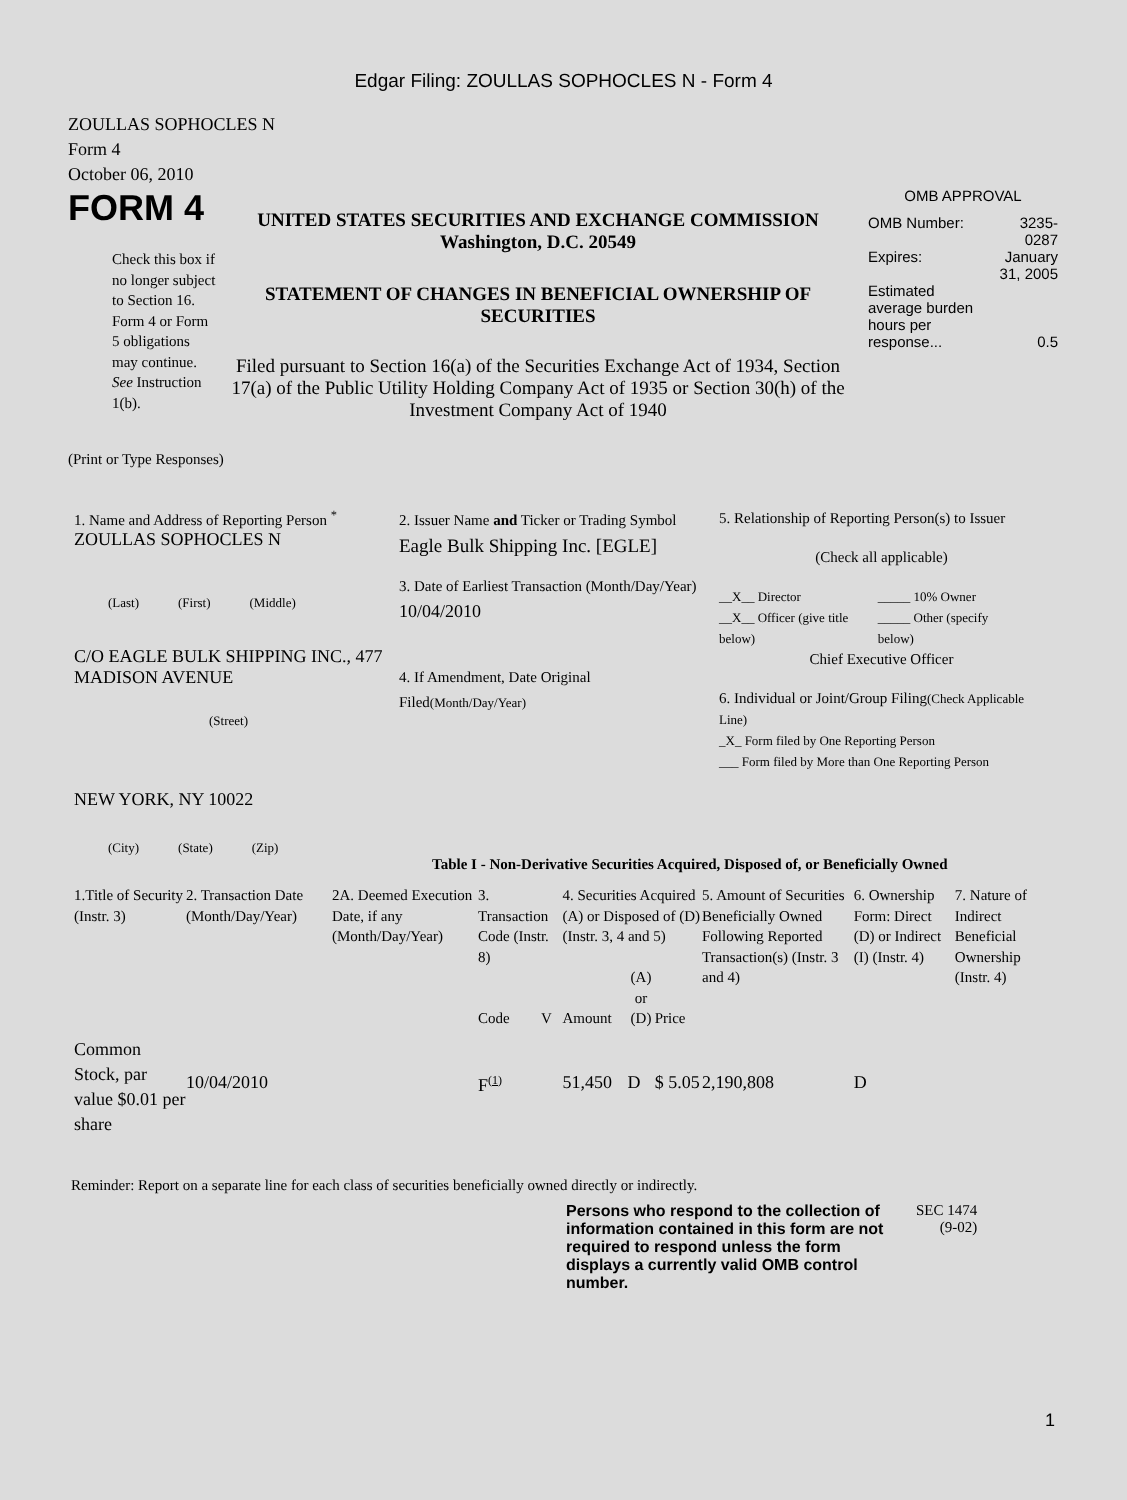Edgar Filing: ZOULLAS SOPHOCLES N - Form 4
ZOULLAS SOPHOCLES N
Form 4
October 06, 2010
| FORM 4 Check this box if no longer subject to Section 16. Form 4 or Form 5 obligations may continue. See Instruction 1(b). | UNITED STATES SECURITIES AND EXCHANGE COMMISSION Washington, D.C. 20549 STATEMENT OF CHANGES IN BENEFICIAL OWNERSHIP OF SECURITIES Filed pursuant to Section 16(a) of the Securities Exchange Act of 1934, Section 17(a) of the Public Utility Holding Company Act of 1935 or Section 30(h) of the Investment Company Act of 1940 | OMB APPROVAL / OMB Number: / 3235-0287 / / Expires: / January 31, 2005 / / Estimated average burden hours per response... / 0.5 / |
(Print or Type Responses)
| 1. Name and Address of Reporting Person <sup>*</sup> ZOULLAS SOPHOCLES N (Last) (First) (Middle) C/O EAGLE BULK SHIPPING INC., 477 MADISON AVENUE (Street) NEW YORK, NY 10022 (City) (State) (Zip) | 2. Issuer Name and Ticker or Trading Symbol Eagle Bulk Shipping Inc. [EGLE] 3. Date of Earliest Transaction (Month/Day/Year) 10/04/2010 4. If Amendment, Date Original Filed (Month/Day/Year) | 5. Relationship of Reporting Person(s) to Issuer (Check all applicable) / __X__ Director __X__ Officer (give title below) / _____ 10% Owner _____ Other (specify below) / Chief Executive Officer 6. Individual or Joint/Group Filing (Check Applicable Line) _X_ Form filed by One Reporting Person ___ Form filed by More than One Reporting Person |
Table I - Non-Derivative Securities Acquired, Disposed of, or Beneficially Owned
| 1.Title of Security (Instr. 3) | 2. Transaction Date (Month/Day/Year) | 2A. Deemed Execution Date, if any (Month/Day/Year) | 3. Transaction Code (Instr. 8) | | 4. Securities Acquired (A) or Disposed of (D) (Instr. 3, 4 and 5) | | | 5. Amount of Securities Beneficially Owned Following Reported Transaction(s) (Instr. 3 and 4) | 6. Ownership Form: Direct (D) or Indirect (I) (Instr. 4) | 7. Nature of Indirect Beneficial Ownership (Instr. 4) |
| --- | --- | --- | --- | --- | --- | --- | --- | --- | --- | --- |
| | | | Code | V | Amount | (A) or (D) | Price | | | |
| Common Stock, par value $0.01 per share | 10/04/2010 | | F<sup>(1)</sup> | | 51,450 | D | $ 5.05 | 2,190,808 | D | |
Reminder: Report on a separate line for each class of securities beneficially owned directly or indirectly.
| Persons who respond to the collection of information contained in this form are not required to respond unless the form displays a currently valid OMB control number. | SEC 1474 (9-02) |
1